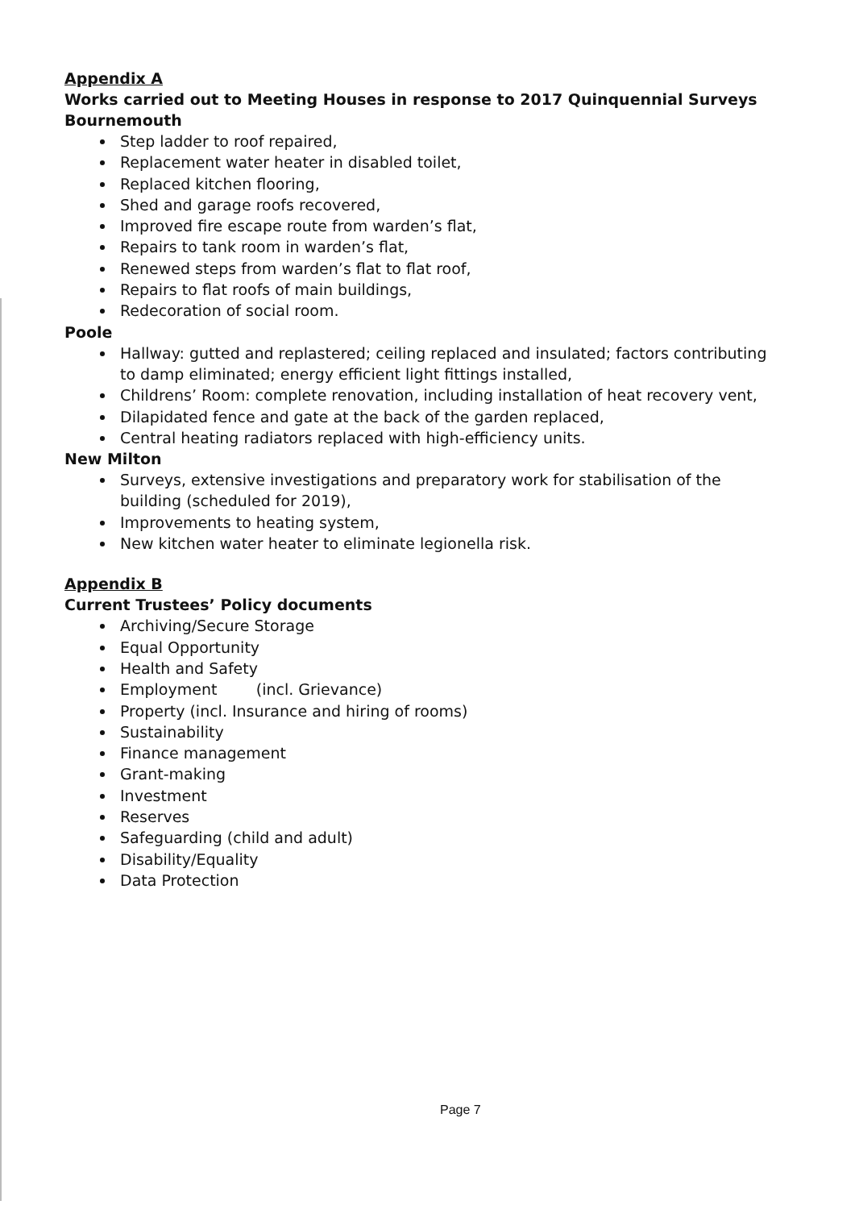Appendix A
Works carried out to Meeting Houses in response to 2017 Quinquennial Surveys
Bournemouth
Step ladder to roof repaired,
Replacement water heater in disabled toilet,
Replaced kitchen flooring,
Shed and garage roofs recovered,
Improved fire escape route from warden’s flat,
Repairs to tank room in warden’s flat,
Renewed steps from warden’s flat to flat roof,
Repairs to flat roofs of main buildings,
Redecoration of social room.
Poole
Hallway: gutted and replastered; ceiling replaced and insulated; factors contributing to damp eliminated; energy efficient light fittings installed,
Childrens’ Room: complete renovation, including installation of heat recovery vent,
Dilapidated fence and gate at the back of the garden replaced,
Central heating radiators replaced with high-efficiency units.
New Milton
Surveys, extensive investigations and preparatory work for stabilisation of the building (scheduled for 2019),
Improvements to heating system,
New kitchen water heater to eliminate legionella risk.
Appendix B
Current Trustees’ Policy documents
Archiving/Secure Storage
Equal Opportunity
Health and Safety
Employment (incl. Grievance)
Property (incl. Insurance and hiring of rooms)
Sustainability
Finance management
Grant-making
Investment
Reserves
Safeguarding (child and adult)
Disability/Equality
Data Protection
Page 7